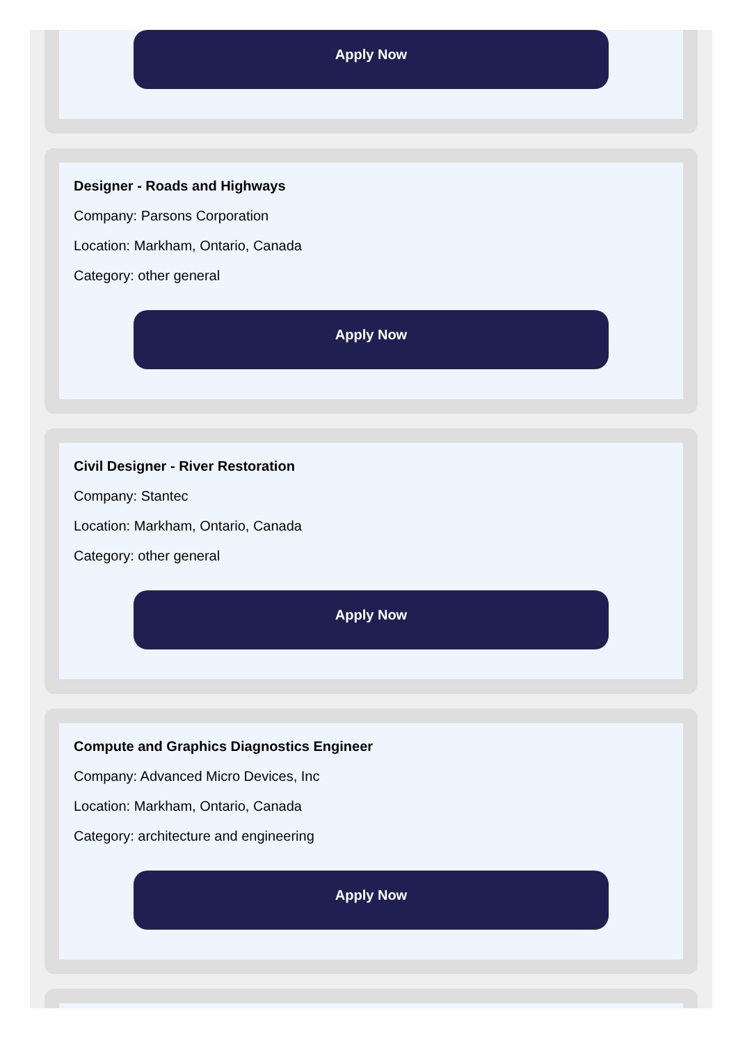Apply Now
Designer - Roads and Highways
Company: Parsons Corporation
Location: Markham, Ontario, Canada
Category: other general
Apply Now
Civil Designer - River Restoration
Company: Stantec
Location: Markham, Ontario, Canada
Category: other general
Apply Now
Compute and Graphics Diagnostics Engineer
Company: Advanced Micro Devices, Inc
Location: Markham, Ontario, Canada
Category: architecture and engineering
Apply Now